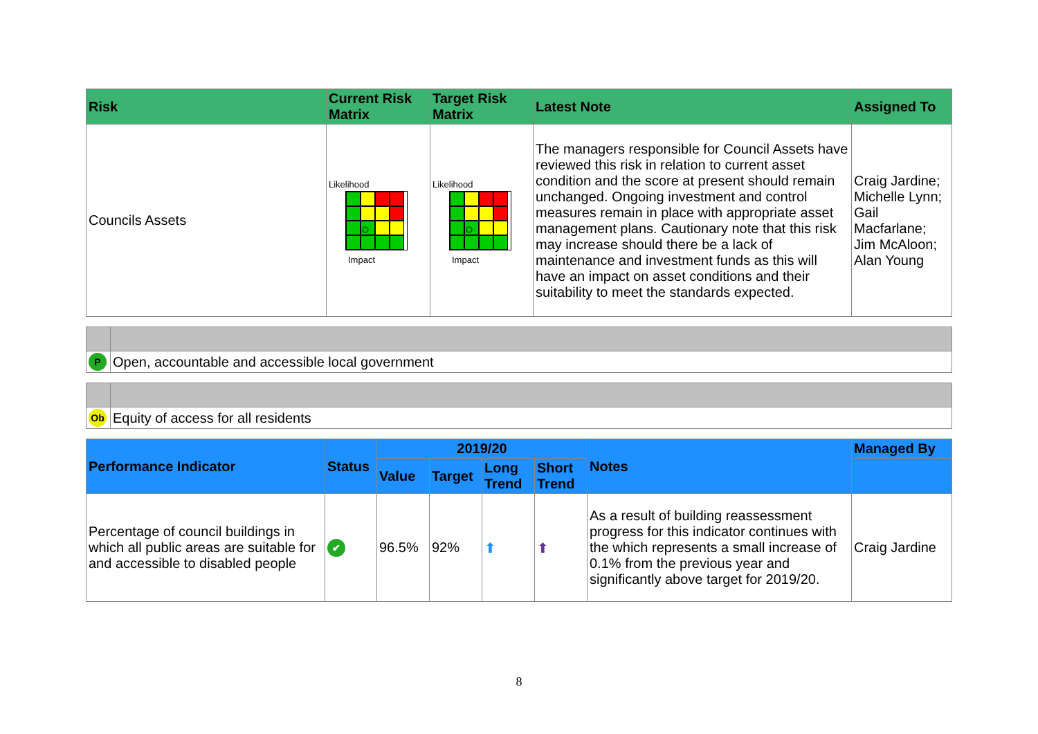| Risk | Current Risk Matrix | Target Risk Matrix | Latest Note | Assigned To |
| --- | --- | --- | --- | --- |
| Councils Assets | Likelihood ○ Impact | Likelihood ○ Impact | The managers responsible for Council Assets have reviewed this risk in relation to current asset condition and the score at present should remain unchanged. Ongoing investment and control measures remain in place with appropriate asset management plans. Cautionary note that this risk may increase should there be a lack of maintenance and investment funds as this will have an impact on asset conditions and their suitability to meet the standards expected. | Craig Jardine; Michelle Lynn; Gail Macfarlane; Jim McAloon; Alan Young |
| P | Open, accountable and accessible local government |
| Ob | Equity of access for all residents |
| Performance Indicator | Status | 2019/20 | | | | Notes | Managed By |
| --- | --- | --- | --- | --- | --- | --- | --- |
| | | Value | Target | Long Trend | Short Trend | | |
| Percentage of council buildings in which all public areas are suitable for and accessible to disabled people | ✔ | 96.5% | 92% | ⬆ | ⬆ | As a result of building reassessment progress for this indicator continues with the which represents a small increase of 0.1% from the previous year and significantly above target for 2019/20. | Craig Jardine |
8